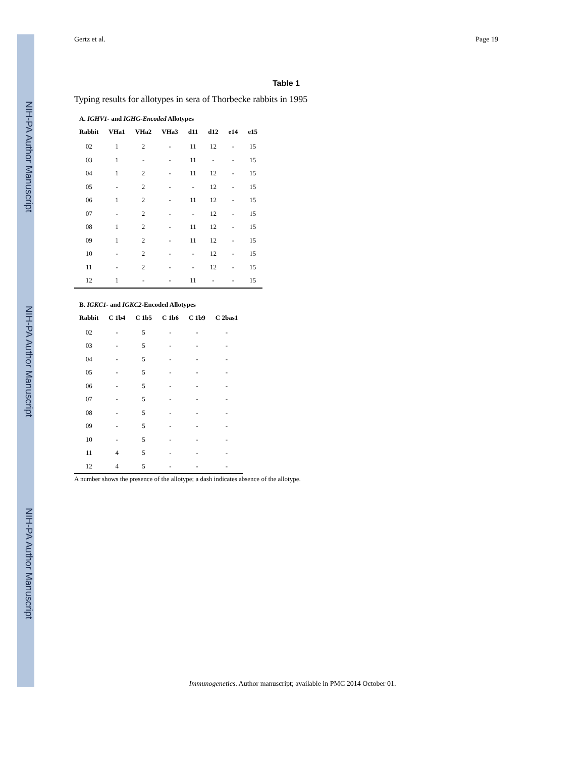NIH-PA Author Manuscript
NIH-PA Author Manuscript
NIH-PA Author Manuscript
Gertz et al. Page 19
Table 1
Typing results for allotypes in sera of Thorbecke rabbits in 1995
A. IGHV1- and IGHG-Encoded Allotypes
| Rabbit | VHa1 | VHa2 | VHa3 | d11 | d12 | e14 | e15 |
| --- | --- | --- | --- | --- | --- | --- | --- |
| 02 | 1 | 2 | - | 11 | 12 | - | 15 |
| 03 | 1 | - | - | 11 | - | - | 15 |
| 04 | 1 | 2 | - | 11 | 12 | - | 15 |
| 05 | - | 2 | - | - | 12 | - | 15 |
| 06 | 1 | 2 | - | 11 | 12 | - | 15 |
| 07 | - | 2 | - | - | 12 | - | 15 |
| 08 | 1 | 2 | - | 11 | 12 | - | 15 |
| 09 | 1 | 2 | - | 11 | 12 | - | 15 |
| 10 | - | 2 | - | - | 12 | - | 15 |
| 11 | - | 2 | - | - | 12 | - | 15 |
| 12 | 1 | - | - | 11 | - | - | 15 |
B. IGKC1- and IGKC2 -Encoded Allotypes
| Rabbit | C 1b4 | C 1b5 | C 1b6 | C 1b9 | C 2bas1 |
| --- | --- | --- | --- | --- | --- |
| 02 | - | 5 | - | - | - |
| 03 | - | 5 | - | - | - |
| 04 | - | 5 | - | - | - |
| 05 | - | 5 | - | - | - |
| 06 | - | 5 | - | - | - |
| 07 | - | 5 | - | - | - |
| 08 | - | 5 | - | - | - |
| 09 | - | 5 | - | - | - |
| 10 | - | 5 | - | - | - |
| 11 | 4 | 5 | - | - | - |
| 12 | 4 | 5 | - | - | - |
A number shows the presence of the allotype; a dash indicates absence of the allotype.
Immunogenetics. Author manuscript; available in PMC 2014 October 01.